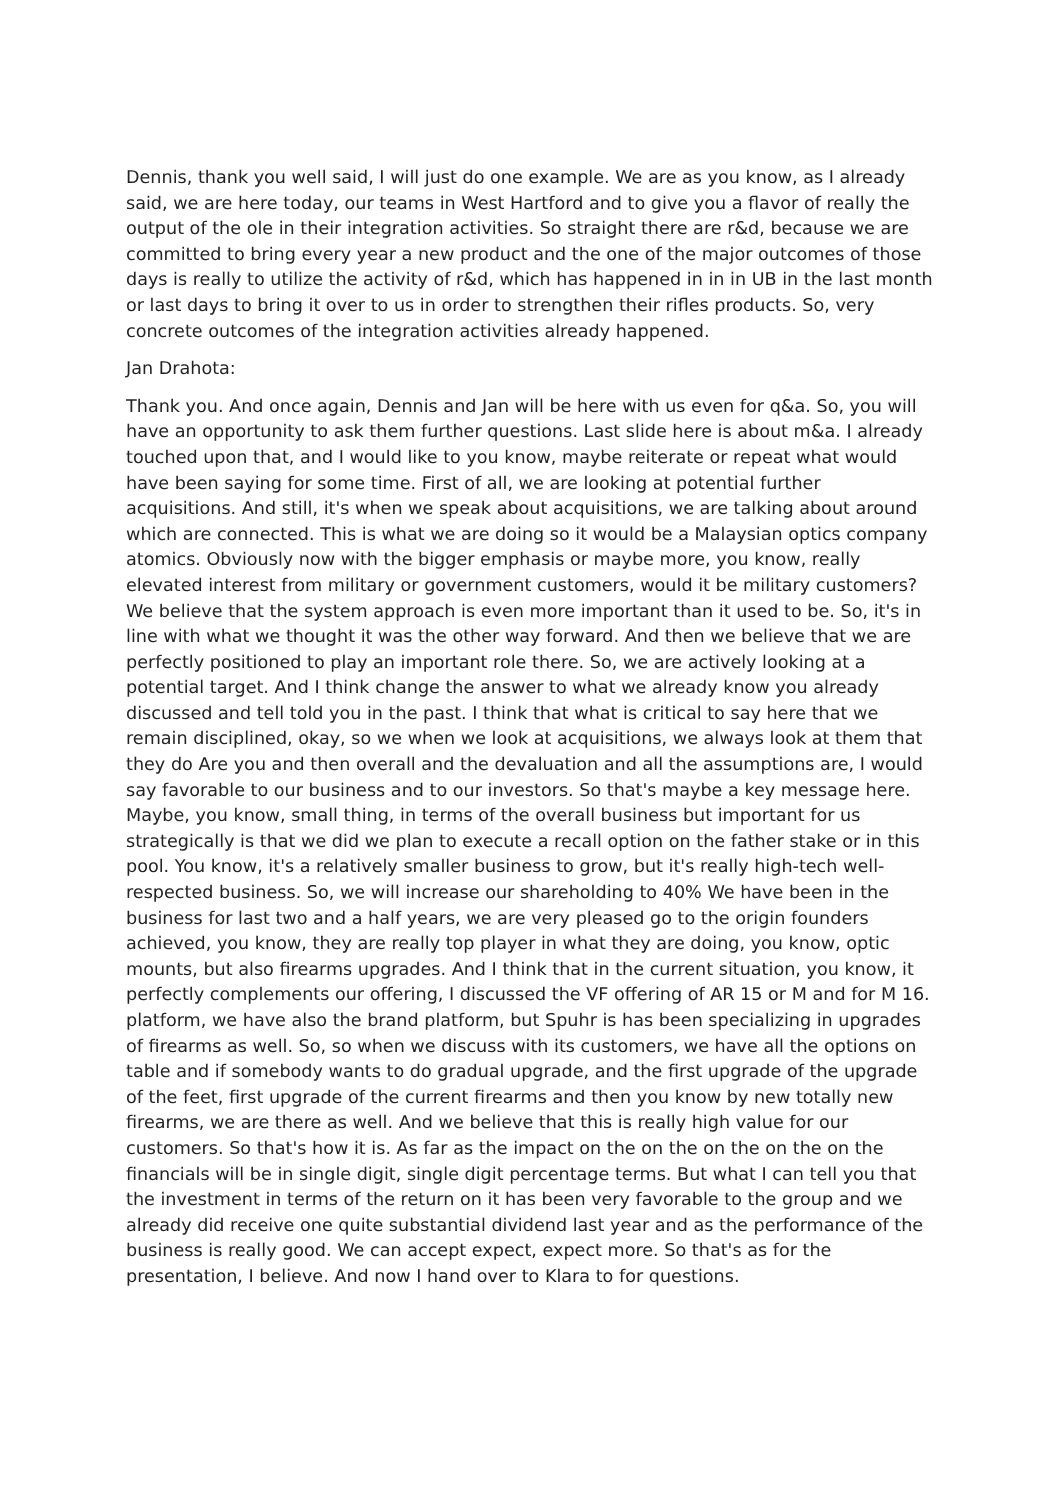Dennis, thank you well said, I will just do one example. We are as you know, as I already said, we are here today, our teams in West Hartford and to give you a flavor of really the output of the ole in their integration activities. So straight there are r&d, because we are committed to bring every year a new product and the one of the major outcomes of those days is really to utilize the activity of r&d, which has happened in in in UB in the last month or last days to bring it over to us in order to strengthen their rifles products. So, very concrete outcomes of the integration activities already happened.
Jan Drahota:
Thank you. And once again, Dennis and Jan will be here with us even for q&a. So, you will have an opportunity to ask them further questions. Last slide here is about m&a. I already touched upon that, and I would like to you know, maybe reiterate or repeat what would have been saying for some time. First of all, we are looking at potential further acquisitions. And still, it's when we speak about acquisitions, we are talking about around which are connected. This is what we are doing so it would be a Malaysian optics company atomics. Obviously now with the bigger emphasis or maybe more, you know, really elevated interest from military or government customers, would it be military customers? We believe that the system approach is even more important than it used to be. So, it's in line with what we thought it was the other way forward. And then we believe that we are perfectly positioned to play an important role there. So, we are actively looking at a potential target. And I think change the answer to what we already know you already discussed and tell told you in the past. I think that what is critical to say here that we remain disciplined, okay, so we when we look at acquisitions, we always look at them that they do Are you and then overall and the devaluation and all the assumptions are, I would say favorable to our business and to our investors. So that's maybe a key message here. Maybe, you know, small thing, in terms of the overall business but important for us strategically is that we did we plan to execute a recall option on the father stake or in this pool. You know, it's a relatively smaller business to grow, but it's really high-tech well-respected business. So, we will increase our shareholding to 40% We have been in the business for last two and a half years, we are very pleased go to the origin founders achieved, you know, they are really top player in what they are doing, you know, optic mounts, but also firearms upgrades. And I think that in the current situation, you know, it perfectly complements our offering, I discussed the VF offering of AR 15 or M and for M 16. platform, we have also the brand platform, but Spuhr is has been specializing in upgrades of firearms as well. So, so when we discuss with its customers, we have all the options on table and if somebody wants to do gradual upgrade, and the first upgrade of the upgrade of the feet, first upgrade of the current firearms and then you know by new totally new firearms, we are there as well. And we believe that this is really high value for our customers. So that's how it is. As far as the impact on the on the on the on the on the financials will be in single digit, single digit percentage terms. But what I can tell you that the investment in terms of the return on it has been very favorable to the group and we already did receive one quite substantial dividend last year and as the performance of the business is really good. We can accept expect, expect more. So that's as for the presentation, I believe. And now I hand over to Klara to for questions.